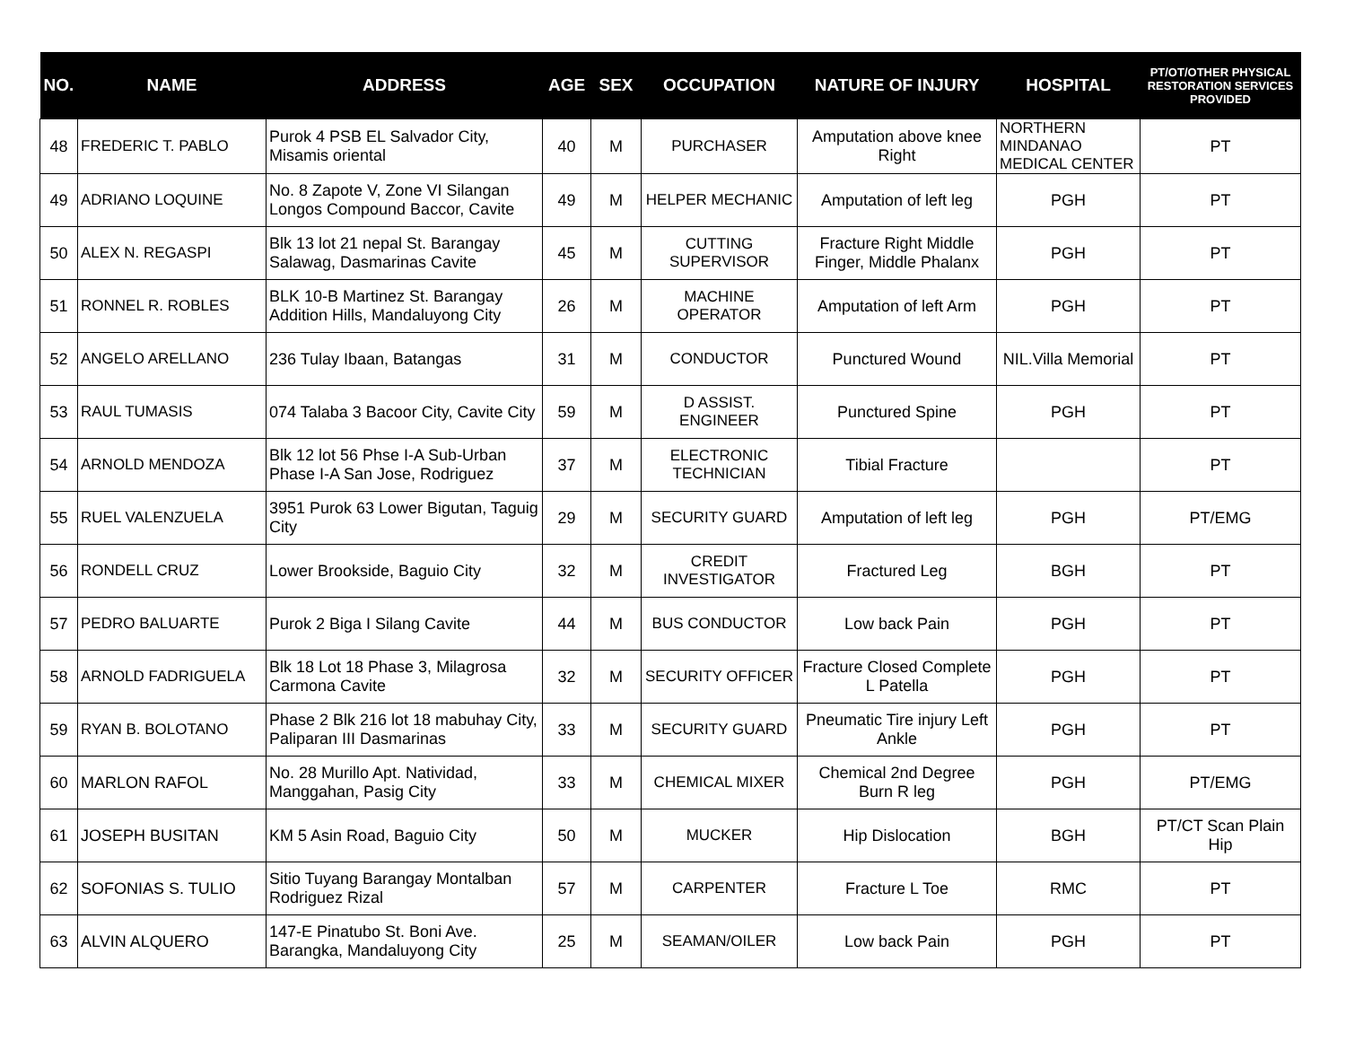| NO. | NAME | ADDRESS | AGE | SEX | OCCUPATION | NATURE OF INJURY | HOSPITAL | PT/OT/OTHER PHYSICAL RESTORATION SERVICES PROVIDED |
| --- | --- | --- | --- | --- | --- | --- | --- | --- |
| 48 | FREDERIC T. PABLO | Purok 4 PSB EL Salvador City, Misamis oriental | 40 | M | PURCHASER | Amputation above knee Right | NORTHERN MINDANAO MEDICAL CENTER | PT |
| 49 | ADRIANO LOQUINE | No. 8 Zapote V, Zone VI Silangan Longos Compound Baccor, Cavite | 49 | M | HELPER MECHANIC | Amputation of left leg | PGH | PT |
| 50 | ALEX N. REGASPI | Blk 13 lot 21 nepal St. Barangay Salawag, Dasmarinas Cavite | 45 | M | CUTTING SUPERVISOR | Fracture Right Middle Finger, Middle Phalanx | PGH | PT |
| 51 | RONNEL R. ROBLES | BLK 10-B Martinez St. Barangay Addition Hills, Mandaluyong City | 26 | M | MACHINE OPERATOR | Amputation of left Arm | PGH | PT |
| 52 | ANGELO ARELLANO | 236 Tulay Ibaan, Batangas | 31 | M | CONDUCTOR | Punctured Wound | NIL.Villa Memorial | PT |
| 53 | RAUL TUMASIS | 074 Talaba 3 Bacoor City, Cavite City | 59 | M | D ASSIST. ENGINEER | Punctured Spine | PGH | PT |
| 54 | ARNOLD MENDOZA | Blk 12 lot 56 Phse I-A Sub-Urban Phase I-A San Jose, Rodriguez | 37 | M | ELECTRONIC TECHNICIAN | Tibial Fracture | | PT |
| 55 | RUEL VALENZUELA | 3951 Purok 63 Lower Bigutan, Taguig City | 29 | M | SECURITY GUARD | Amputation of left leg | PGH | PT/EMG |
| 56 | RONDELL CRUZ | Lower Brookside, Baguio City | 32 | M | CREDIT INVESTIGATOR | Fractured Leg | BGH | PT |
| 57 | PEDRO BALUARTE | Purok 2 Biga I Silang Cavite | 44 | M | BUS CONDUCTOR | Low back Pain | PGH | PT |
| 58 | ARNOLD FADRIGUELA | Blk 18 Lot 18 Phase 3, Milagrosa Carmona Cavite | 32 | M | SECURITY OFFICER | Fracture Closed Complete L Patella | PGH | PT |
| 59 | RYAN B. BOLOTANO | Phase 2 Blk 216 lot 18 mabuhay City, Paliparan III Dasmarinas | 33 | M | SECURITY GUARD | Pneumatic Tire injury Left Ankle | PGH | PT |
| 60 | MARLON RAFOL | No. 28 Murillo Apt. Natividad, Manggahan, Pasig City | 33 | M | CHEMICAL MIXER | Chemical 2nd Degree Burn R leg | PGH | PT/EMG |
| 61 | JOSEPH BUSITAN | KM 5 Asin Road, Baguio City | 50 | M | MUCKER | Hip Dislocation | BGH | PT/CT Scan Plain Hip |
| 62 | SOFONIAS S. TULIO | Sitio Tuyang Barangay Montalban Rodriguez Rizal | 57 | M | CARPENTER | Fracture L Toe | RMC | PT |
| 63 | ALVIN ALQUERO | 147-E Pinatubo St. Boni Ave. Barangka, Mandaluyong City | 25 | M | SEAMAN/OILER | Low back Pain | PGH | PT |